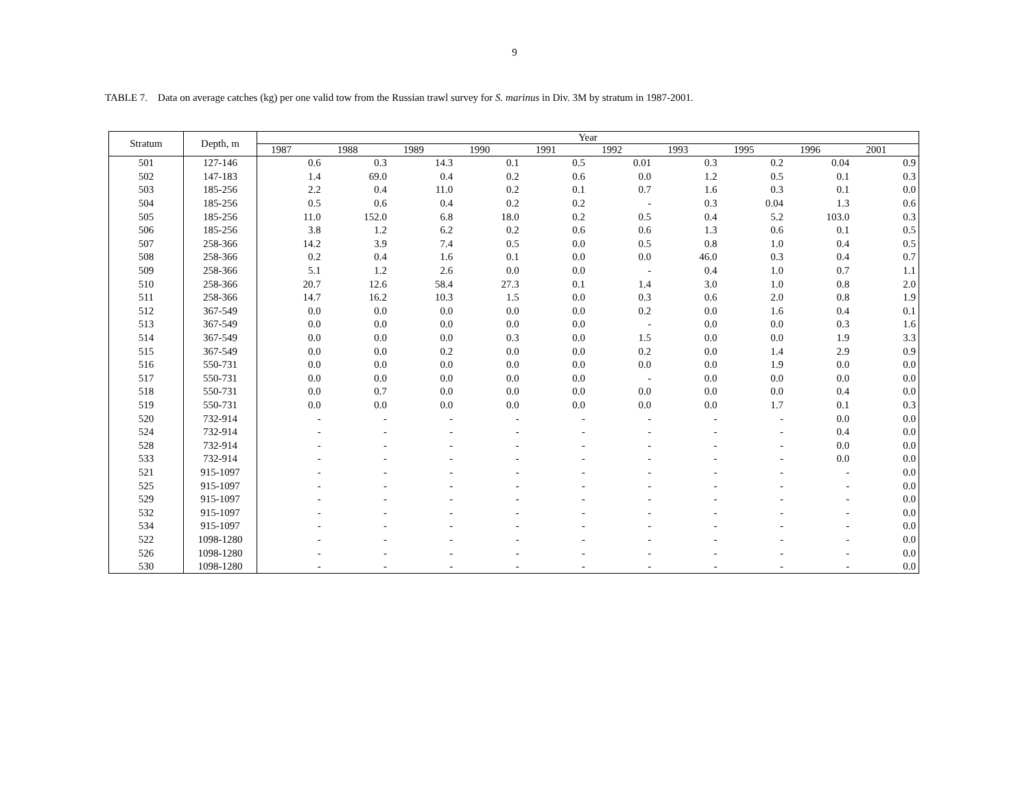9
TABLE 7. Data on average catches (kg) per one valid tow from the Russian trawl survey for S. marinus in Div. 3M by stratum in 1987-2001.
| Stratum | Depth, m | Year | | | | | | | | | |
| --- | --- | --- | --- | --- | --- | --- | --- | --- | --- | --- | --- |
| | | 1987 | 1988 | 1989 | 1990 | 1991 | 1992 | 1993 | 1995 | 1996 | 2001 |
| 501 | 127-146 | 0.6 | 0.3 | 14.3 | 0.1 | 0.5 | 0.01 | 0.3 | 0.2 | 0.04 | 0.9 |
| 502 | 147-183 | 1.4 | 69.0 | 0.4 | 0.2 | 0.6 | 0.0 | 1.2 | 0.5 | 0.1 | 0.3 |
| 503 | 185-256 | 2.2 | 0.4 | 11.0 | 0.2 | 0.1 | 0.7 | 1.6 | 0.3 | 0.1 | 0.0 |
| 504 | 185-256 | 0.5 | 0.6 | 0.4 | 0.2 | 0.2 | - | 0.3 | 0.04 | 1.3 | 0.6 |
| 505 | 185-256 | 11.0 | 152.0 | 6.8 | 18.0 | 0.2 | 0.5 | 0.4 | 5.2 | 103.0 | 0.3 |
| 506 | 185-256 | 3.8 | 1.2 | 6.2 | 0.2 | 0.6 | 0.6 | 1.3 | 0.6 | 0.1 | 0.5 |
| 507 | 258-366 | 14.2 | 3.9 | 7.4 | 0.5 | 0.0 | 0.5 | 0.8 | 1.0 | 0.4 | 0.5 |
| 508 | 258-366 | 0.2 | 0.4 | 1.6 | 0.1 | 0.0 | 0.0 | 46.0 | 0.3 | 0.4 | 0.7 |
| 509 | 258-366 | 5.1 | 1.2 | 2.6 | 0.0 | 0.0 | - | 0.4 | 1.0 | 0.7 | 1.1 |
| 510 | 258-366 | 20.7 | 12.6 | 58.4 | 27.3 | 0.1 | 1.4 | 3.0 | 1.0 | 0.8 | 2.0 |
| 511 | 258-366 | 14.7 | 16.2 | 10.3 | 1.5 | 0.0 | 0.3 | 0.6 | 2.0 | 0.8 | 1.9 |
| 512 | 367-549 | 0.0 | 0.0 | 0.0 | 0.0 | 0.0 | 0.2 | 0.0 | 1.6 | 0.4 | 0.1 |
| 513 | 367-549 | 0.0 | 0.0 | 0.0 | 0.0 | 0.0 | - | 0.0 | 0.0 | 0.3 | 1.6 |
| 514 | 367-549 | 0.0 | 0.0 | 0.0 | 0.3 | 0.0 | 1.5 | 0.0 | 0.0 | 1.9 | 3.3 |
| 515 | 367-549 | 0.0 | 0.0 | 0.2 | 0.0 | 0.0 | 0.2 | 0.0 | 1.4 | 2.9 | 0.9 |
| 516 | 550-731 | 0.0 | 0.0 | 0.0 | 0.0 | 0.0 | 0.0 | 0.0 | 1.9 | 0.0 | 0.0 |
| 517 | 550-731 | 0.0 | 0.0 | 0.0 | 0.0 | 0.0 | - | 0.0 | 0.0 | 0.0 | 0.0 |
| 518 | 550-731 | 0.0 | 0.7 | 0.0 | 0.0 | 0.0 | 0.0 | 0.0 | 0.0 | 0.4 | 0.0 |
| 519 | 550-731 | 0.0 | 0.0 | 0.0 | 0.0 | 0.0 | 0.0 | 0.0 | 1.7 | 0.1 | 0.3 |
| 520 | 732-914 | - | - | - | - | - | - | - | - | 0.0 | 0.0 |
| 524 | 732-914 | - | - | - | - | - | - | - | - | 0.4 | 0.0 |
| 528 | 732-914 | - | - | - | - | - | - | - | - | 0.0 | 0.0 |
| 533 | 732-914 | - | - | - | - | - | - | - | - | 0.0 | 0.0 |
| 521 | 915-1097 | - | - | - | - | - | - | - | - | - | 0.0 |
| 525 | 915-1097 | - | - | - | - | - | - | - | - | - | 0.0 |
| 529 | 915-1097 | - | - | - | - | - | - | - | - | - | 0.0 |
| 532 | 915-1097 | - | - | - | - | - | - | - | - | - | 0.0 |
| 534 | 915-1097 | - | - | - | - | - | - | - | - | - | 0.0 |
| 522 | 1098-1280 | - | - | - | - | - | - | - | - | - | 0.0 |
| 526 | 1098-1280 | - | - | - | - | - | - | - | - | - | 0.0 |
| 530 | 1098-1280 | - | - | - | - | - | - | - | - | - | 0.0 |